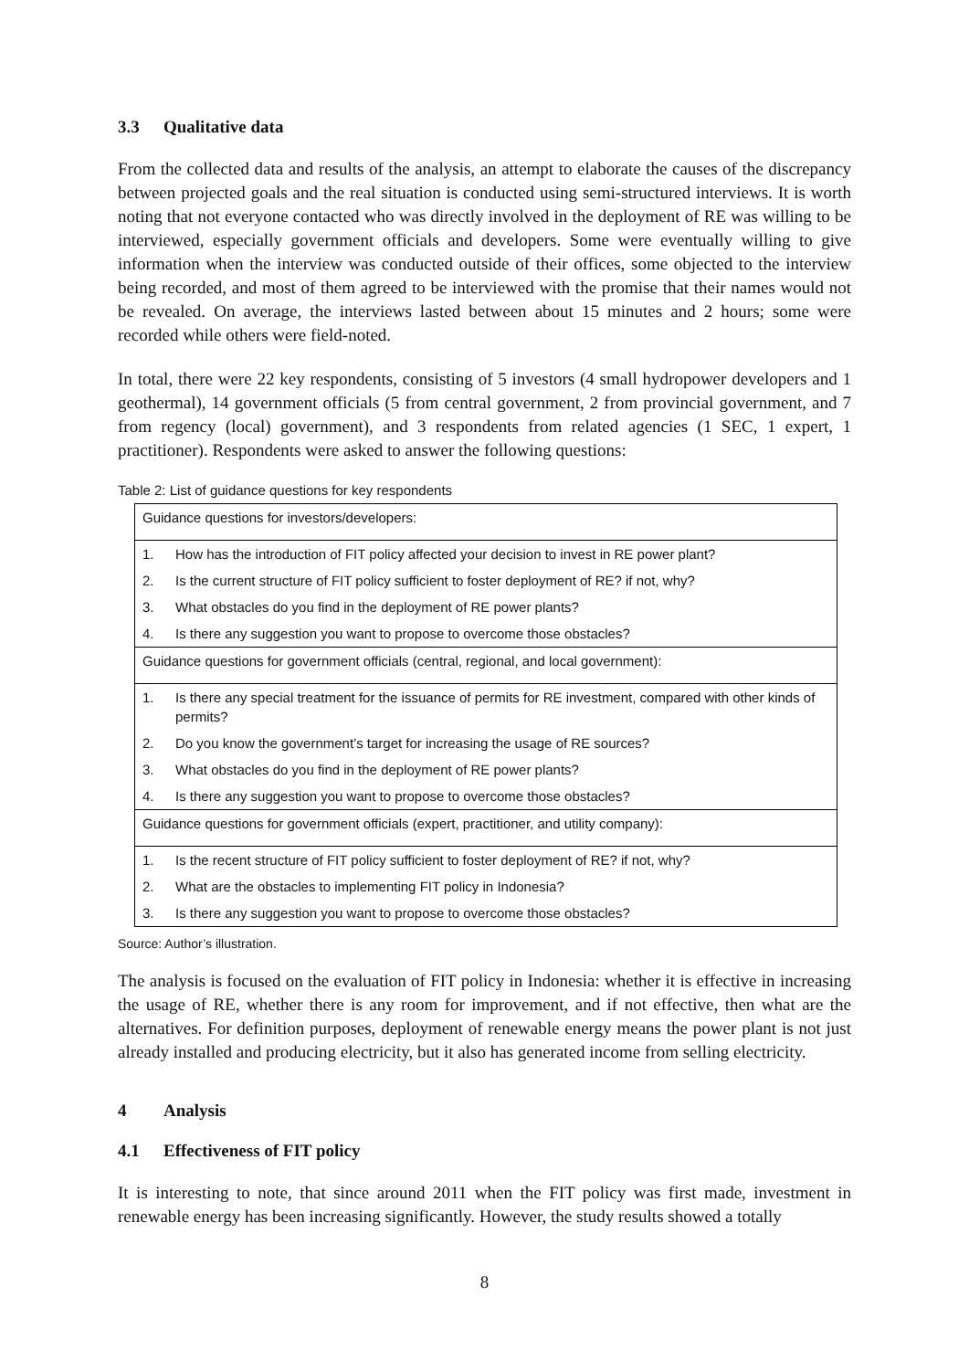3.3 Qualitative data
From the collected data and results of the analysis, an attempt to elaborate the causes of the discrepancy between projected goals and the real situation is conducted using semi-structured interviews. It is worth noting that not everyone contacted who was directly involved in the deployment of RE was willing to be interviewed, especially government officials and developers. Some were eventually willing to give information when the interview was conducted outside of their offices, some objected to the interview being recorded, and most of them agreed to be interviewed with the promise that their names would not be revealed. On average, the interviews lasted between about 15 minutes and 2 hours; some were recorded while others were field-noted.
In total, there were 22 key respondents, consisting of 5 investors (4 small hydropower developers and 1 geothermal), 14 government officials (5 from central government, 2 from provincial government, and 7 from regency (local) government), and 3 respondents from related agencies (1 SEC, 1 expert, 1 practitioner). Respondents were asked to answer the following questions:
Table 2: List of guidance questions for key respondents
| Guidance questions for investors/developers: | |
| 1. | How has the introduction of FIT policy affected your decision to invest in RE power plant? |
| 2. | Is the current structure of FIT policy sufficient to foster deployment of RE? if not, why? |
| 3. | What obstacles do you find in the deployment of RE power plants? |
| 4. | Is there any suggestion you want to propose to overcome those obstacles? |
| Guidance questions for government officials (central, regional, and local government): | |
| 1. | Is there any special treatment for the issuance of permits for RE investment, compared with other kinds of permits? |
| 2. | Do you know the government’s target for increasing the usage of RE sources? |
| 3. | What obstacles do you find in the deployment of RE power plants? |
| 4. | Is there any suggestion you want to propose to overcome those obstacles? |
| Guidance questions for government officials (expert, practitioner, and utility company): | |
| 1. | Is the recent structure of FIT policy sufficient to foster deployment of RE? if not, why? |
| 2. | What are the obstacles to implementing FIT policy in Indonesia? |
| 3. | Is there any suggestion you want to propose to overcome those obstacles? |
Source: Author’s illustration.
The analysis is focused on the evaluation of FIT policy in Indonesia: whether it is effective in increasing the usage of RE, whether there is any room for improvement, and if not effective, then what are the alternatives. For definition purposes, deployment of renewable energy means the power plant is not just already installed and producing electricity, but it also has generated income from selling electricity.
4 Analysis
4.1 Effectiveness of FIT policy
It is interesting to note, that since around 2011 when the FIT policy was first made, investment in renewable energy has been increasing significantly. However, the study results showed a totally
8